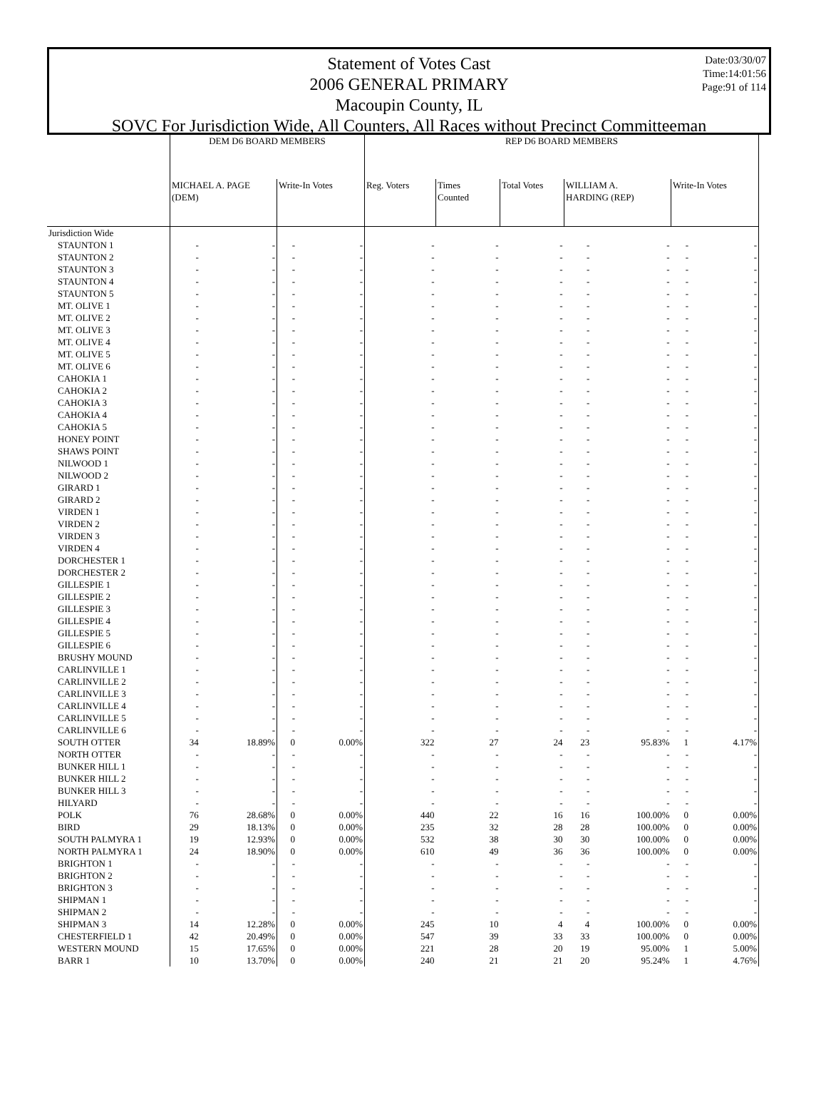Date:03/30/07
Time:14:01:56
Page:91 of 114
Statement of Votes Cast
2006 GENERAL PRIMARY
Macoupin County, IL
SOVC For Jurisdiction Wide, All Counters, All Races without Precinct Committeeman
| | DEM D6 BOARD MEMBERS | | | | REP D6 BOARD MEMBERS | | | | | | |
| --- | --- | --- | --- | --- | --- | --- | --- | --- | --- | --- | --- |
| | MICHAEL A. PAGE (DEM) | | Write-In Votes | | Reg. Voters | Times Counted | Total Votes | WILLIAM A. HARDING (REP) | | Write-In Votes | |
| Jurisdiction Wide | | | | | | | | | | | |
| STAUNTON 1 | - | - | - | - | - | - | - | - | - | - | - |
| STAUNTON 2 | - | - | - | - | - | - | - | - | - | - | - |
| STAUNTON 3 | - | - | - | - | - | - | - | - | - | - | - |
| STAUNTON 4 | - | - | - | - | - | - | - | - | - | - | - |
| STAUNTON 5 | - | - | - | - | - | - | - | - | - | - | - |
| MT. OLIVE 1 | - | - | - | - | - | - | - | - | - | - | - |
| MT. OLIVE 2 | - | - | - | - | - | - | - | - | - | - | - |
| MT. OLIVE 3 | - | - | - | - | - | - | - | - | - | - | - |
| MT. OLIVE 4 | - | - | - | - | - | - | - | - | - | - | - |
| MT. OLIVE 5 | - | - | - | - | - | - | - | - | - | - | - |
| MT. OLIVE 6 | - | - | - | - | - | - | - | - | - | - | - |
| CAHOKIA 1 | - | - | - | - | - | - | - | - | - | - | - |
| CAHOKIA 2 | - | - | - | - | - | - | - | - | - | - | - |
| CAHOKIA 3 | - | - | - | - | - | - | - | - | - | - | - |
| CAHOKIA 4 | - | - | - | - | - | - | - | - | - | - | - |
| CAHOKIA 5 | - | - | - | - | - | - | - | - | - | - | - |
| HONEY POINT | - | - | - | - | - | - | - | - | - | - | - |
| SHAWS POINT | - | - | - | - | - | - | - | - | - | - | - |
| NILWOOD 1 | - | - | - | - | - | - | - | - | - | - | - |
| NILWOOD 2 | - | - | - | - | - | - | - | - | - | - | - |
| GIRARD 1 | - | - | - | - | - | - | - | - | - | - | - |
| GIRARD 2 | - | - | - | - | - | - | - | - | - | - | - |
| VIRDEN 1 | - | - | - | - | - | - | - | - | - | - | - |
| VIRDEN 2 | - | - | - | - | - | - | - | - | - | - | - |
| VIRDEN 3 | - | - | - | - | - | - | - | - | - | - | - |
| VIRDEN 4 | - | - | - | - | - | - | - | - | - | - | - |
| DORCHESTER 1 | - | - | - | - | - | - | - | - | - | - | - |
| DORCHESTER 2 | - | - | - | - | - | - | - | - | - | - | - |
| GILLESPIE 1 | - | - | - | - | - | - | - | - | - | - | - |
| GILLESPIE 2 | - | - | - | - | - | - | - | - | - | - | - |
| GILLESPIE 3 | - | - | - | - | - | - | - | - | - | - | - |
| GILLESPIE 4 | - | - | - | - | - | - | - | - | - | - | - |
| GILLESPIE 5 | - | - | - | - | - | - | - | - | - | - | - |
| GILLESPIE 6 | - | - | - | - | - | - | - | - | - | - | - |
| BRUSHY MOUND | - | - | - | - | - | - | - | - | - | - | - |
| CARLINVILLE 1 | - | - | - | - | - | - | - | - | - | - | - |
| CARLINVILLE 2 | - | - | - | - | - | - | - | - | - | - | - |
| CARLINVILLE 3 | - | - | - | - | - | - | - | - | - | - | - |
| CARLINVILLE 4 | - | - | - | - | - | - | - | - | - | - | - |
| CARLINVILLE 5 | - | - | - | - | - | - | - | - | - | - | - |
| CARLINVILLE 6 | - | - | - | - | - | - | - | - | - | - | - |
| SOUTH OTTER | 34 | 18.89% | 0 | 0.00% | 322 | 27 | 24 | 23 | 95.83% | 1 | 4.17% |
| NORTH OTTER | - | - | - | - | - | - | - | - | - | - | - |
| BUNKER HILL 1 | - | - | - | - | - | - | - | - | - | - | - |
| BUNKER HILL 2 | - | - | - | - | - | - | - | - | - | - | - |
| BUNKER HILL 3 | - | - | - | - | - | - | - | - | - | - | - |
| HILYARD | - | - | - | - | - | - | - | - | - | - | - |
| POLK | 76 | 28.68% | 0 | 0.00% | 440 | 22 | 16 | 16 | 100.00% | 0 | 0.00% |
| BIRD | 29 | 18.13% | 0 | 0.00% | 235 | 32 | 28 | 28 | 100.00% | 0 | 0.00% |
| SOUTH PALMYRA 1 | 19 | 12.93% | 0 | 0.00% | 532 | 38 | 30 | 30 | 100.00% | 0 | 0.00% |
| NORTH PALMYRA 1 | 24 | 18.90% | 0 | 0.00% | 610 | 49 | 36 | 36 | 100.00% | 0 | 0.00% |
| BRIGHTON 1 | - | - | - | - | - | - | - | - | - | - | - |
| BRIGHTON 2 | - | - | - | - | - | - | - | - | - | - | - |
| BRIGHTON 3 | - | - | - | - | - | - | - | - | - | - | - |
| SHIPMAN 1 | - | - | - | - | - | - | - | - | - | - | - |
| SHIPMAN 2 | - | - | - | - | - | - | - | - | - | - | - |
| SHIPMAN 3 | 14 | 12.28% | 0 | 0.00% | 245 | 10 | 4 | 4 | 100.00% | 0 | 0.00% |
| CHESTERFIELD 1 | 42 | 20.49% | 0 | 0.00% | 547 | 39 | 33 | 33 | 100.00% | 0 | 0.00% |
| WESTERN MOUND | 15 | 17.65% | 0 | 0.00% | 221 | 28 | 20 | 19 | 95.00% | 1 | 5.00% |
| BARR 1 | 10 | 13.70% | 0 | 0.00% | 240 | 21 | 21 | 20 | 95.24% | 1 | 4.76% |